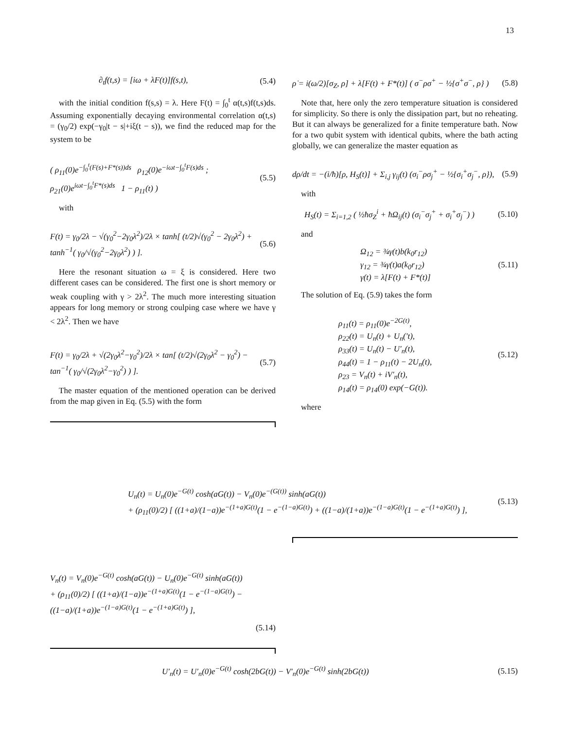13
∂<sub>t</sub>f(t,s) = [iω + λF(t)]f(s,t), (5.4)
with the initial condition f(s,s) = λ. Here F(t) = ∫<sub>0</sub><sup>t</sup> α(t,s)f(t,s)ds. Assuming exponentially decaying environmental correlation α(t,s) = (γ<sub>0</sub>/2) exp(−γ<sub>0</sub>|t − s|+iξ(t − s)), we find the reduced map for the system to be
( ρ<sub>11</sub>(0)e<sup>−∫<sub>0</sub><sup>t</sup>(F(s)+F*(s))ds</sup> ρ<sub>12</sub>(0)e<sup>−iωt−∫<sub>0</sub><sup>t</sup>F(s)ds</sup> ; ρ<sub>21</sub>(0)e<sup>iωt−∫<sub>0</sub><sup>t</sup>F*(s)ds</sup> 1 − ρ<sub>11</sub>(t) ) (5.5)
with
F(t) = γ<sub>0</sub>/2λ − √(γ<sub>0</sub><sup>2</sup>−2γ<sub>0</sub>λ<sup>2</sup>)/2λ × tanh[ (t/2)√(γ<sub>0</sub><sup>2</sup> − 2γ<sub>0</sub>λ<sup>2</sup>) + tanh<sup>−1</sup>( γ<sub>0</sub>/√(γ<sub>0</sub><sup>2</sup>−2γ<sub>0</sub>λ<sup>2</sup>) ) ]. (5.6)
Here the resonant situation ω = ξ is considered. Here two different cases can be considered. The first one is short memory or weak coupling with γ > 2λ<sup>2</sup>. The much more interesting situation appears for long memory or strong coulping case where we have γ < 2λ<sup>2</sup>. Then we have
F(t) = γ<sub>0</sub>/2λ + √(2γ<sub>0</sub>λ<sup>2</sup>−γ<sub>0</sub><sup>2</sup>)/2λ × tan[ (t/2)√(2γ<sub>0</sub>λ<sup>2</sup> − γ<sub>0</sub><sup>2</sup>) − tan<sup>−1</sup>( γ<sub>0</sub>/√(2γ<sub>0</sub>λ<sup>2</sup>−γ<sub>0</sub><sup>2</sup>) ) ]. (5.7)
The master equation of the mentioned operation can be derived from the map given in Eq. (5.5) with the form
ρ̇ = i(ω/2)[σ<sub>Z</sub>, ρ] + λ[F(t) + F*(t)] ( σ<sup>−</sup>ρσ<sup>+</sup> − ½{σ<sup>+</sup>σ<sup>−</sup>, ρ} ) (5.8)
Note that, here only the zero temperature situation is considered for simplicity. So there is only the dissipation part, but no reheating. But it can always be generalized for a finite temperature bath. Now for a two qubit system with identical qubits, where the bath acting globally, we can generalize the master equation as
dρ/dt = −(i/ħ)[ρ, H<sub>S</sub>(t)] + Σ<sub>i,j</sub> γ<sub>ij</sub>(t) (σ<sub>i</sub><sup>−</sup>ρσ<sub>j</sub><sup>+</sup> − ½{σ<sub>i</sub><sup>+</sup>σ<sub>j</sub><sup>−</sup>, ρ}), (5.9)
with
H<sub>S</sub>(t) = Σ<sub>i=1,2</sub> ( ½ħσ<sub>Z</sub><sup>i</sup> + ħΩ<sub>ij</sub>(t) (σ<sub>i</sub><sup>−</sup>σ<sub>j</sub><sup>+</sup> + σ<sub>i</sub><sup>+</sup>σ<sub>j</sub><sup>−</sup>) ) (5.10)
and
Ω<sub>12</sub> = ¾γ(t)b(k<sub>0</sub>r<sub>12</sub>)
γ<sub>12</sub> = ¾γ(t)a(k<sub>0</sub>r<sub>12</sub>)
γ(t) = λ[F(t) + F*(t)] (5.11)
The solution of Eq. (5.9) takes the form
ρ<sub>11</sub>(t) = ρ<sub>11</sub>(0)e<sup>−2G(t)</sup>,
ρ<sub>22</sub>(t) = U<sub>n</sub>(t) + U<sub>n</sub>(′t),
ρ<sub>33</sub>(t) = U<sub>n</sub>(t) − U′<sub>n</sub>(t),
ρ<sub>44</sub>(t) = 1 − ρ<sub>11</sub>(t) − 2U<sub>n</sub>(t),
ρ<sub>23</sub> = V<sub>n</sub>(t) + iV′<sub>n</sub>(t),
ρ<sub>14</sub>(t) = ρ<sub>14</sub>(0) exp(−G(t)). (5.12)
where
U<sub>n</sub>(t) = U<sub>n</sub>(0)e<sup>−G(t)</sup> cosh(aG(t)) − V<sub>n</sub>(0)e<sup>−(G(t))</sup> sinh(aG(t))
+ (ρ<sub>11</sub>(0)/2) [ ((1+a)/(1−a))e<sup>−(1+a)G(t)</sup>(1 − e<sup>−(1−a)G(t)</sup>) + ((1−a)/(1+a))e<sup>−(1−a)G(t)</sup>(1 − e<sup>−(1+a)G(t)</sup>) ], (5.13)
V<sub>n</sub>(t) = V<sub>n</sub>(0)e<sup>−G(t)</sup> cosh(aG(t)) − U<sub>n</sub>(0)e<sup>−G(t)</sup> sinh(aG(t))
+ (ρ<sub>11</sub>(0)/2) [ ((1+a)/(1−a))e<sup>−(1+a)G(t)</sup>(1 − e<sup>−(1−a)G(t)</sup>) − ((1−a)/(1+a))e<sup>−(1−a)G(t)</sup>(1 − e<sup>−(1+a)G(t)</sup>) ],
(5.14)
U′<sub>n</sub>(t) = U′<sub>n</sub>(0)e<sup>−G(t)</sup> cosh(2bG(t)) − V′<sub>n</sub>(0)e<sup>−G(t)</sup> sinh(2bG(t)) (5.15)